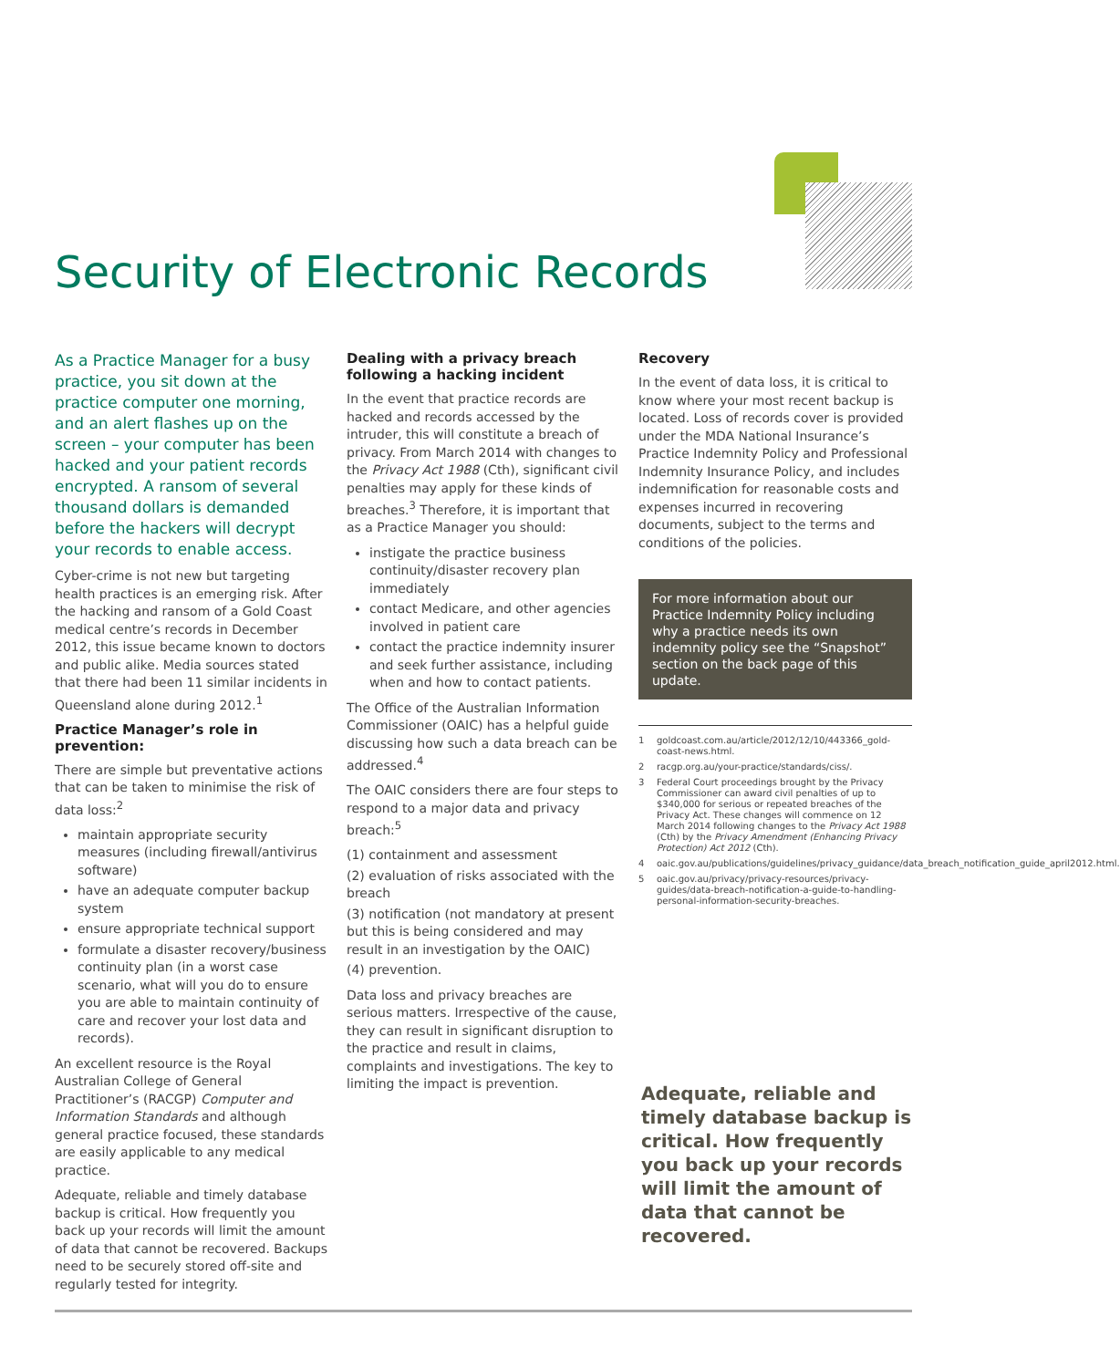Security of Electronic Records
As a Practice Manager for a busy practice, you sit down at the practice computer one morning, and an alert flashes up on the screen – your computer has been hacked and your patient records encrypted. A ransom of several thousand dollars is demanded before the hackers will decrypt your records to enable access.
Cyber-crime is not new but targeting health practices is an emerging risk. After the hacking and ransom of a Gold Coast medical centre’s records in December 2012, this issue became known to doctors and public alike. Media sources stated that there had been 11 similar incidents in Queensland alone during 2012.<sup>1</sup>
Practice Manager’s role in prevention:
There are simple but preventative actions that can be taken to minimise the risk of data loss:<sup>2</sup>
maintain appropriate security measures (including firewall/antivirus software)
have an adequate computer backup system
ensure appropriate technical support
formulate a disaster recovery/business continuity plan (in a worst case scenario, what will you do to ensure you are able to maintain continuity of care and recover your lost data and records).
An excellent resource is the Royal Australian College of General Practitioner’s (RACGP) Computer and Information Standards and although general practice focused, these standards are easily applicable to any medical practice.
Adequate, reliable and timely database backup is critical. How frequently you back up your records will limit the amount of data that cannot be recovered. Backups need to be securely stored off-site and regularly tested for integrity.
Dealing with a privacy breach following a hacking incident
In the event that practice records are hacked and records accessed by the intruder, this will constitute a breach of privacy. From March 2014 with changes to the Privacy Act 1988 (Cth), significant civil penalties may apply for these kinds of breaches.<sup>3</sup> Therefore, it is important that as a Practice Manager you should:
instigate the practice business continuity/disaster recovery plan immediately
contact Medicare, and other agencies involved in patient care
contact the practice indemnity insurer and seek further assistance, including when and how to contact patients.
The Office of the Australian Information Commissioner (OAIC) has a helpful guide discussing how such a data breach can be addressed.<sup>4</sup>
The OAIC considers there are four steps to respond to a major data and privacy breach:<sup>5</sup>
(1) containment and assessment
(2) evaluation of risks associated with the breach
(3) notification (not mandatory at present but this is being considered and may result in an investigation by the OAIC)
(4) prevention.
Data loss and privacy breaches are serious matters. Irrespective of the cause, they can result in significant disruption to the practice and result in claims, complaints and investigations. The key to limiting the impact is prevention.
Recovery
In the event of data loss, it is critical to know where your most recent backup is located. Loss of records cover is provided under the MDA National Insurance’s Practice Indemnity Policy and Professional Indemnity Insurance Policy, and includes indemnification for reasonable costs and expenses incurred in recovering documents, subject to the terms and conditions of the policies.
For more information about our Practice Indemnity Policy including why a practice needs its own indemnity policy see the “Snapshot” section on the back page of this update.
1 goldcoast.com.au/article/2012/12/10/443366_gold-coast-news.html.
2 racgp.org.au/your-practice/standards/ciss/.
3 Federal Court proceedings brought by the Privacy Commissioner can award civil penalties of up to $340,000 for serious or repeated breaches of the Privacy Act. These changes will commence on 12 March 2014 following changes to the Privacy Act 1988 (Cth) by the Privacy Amendment (Enhancing Privacy Protection) Act 2012 (Cth).
4 oaic.gov.au/publications/guidelines/privacy_guidance/data_breach_notification_guide_april2012.html.
5 oaic.gov.au/privacy/privacy-resources/privacy-guides/data-breach-notification-a-guide-to-handling-personal-information-security-breaches.
Adequate, reliable and timely database backup is critical. How frequently you back up your records will limit the amount of data that cannot be recovered.